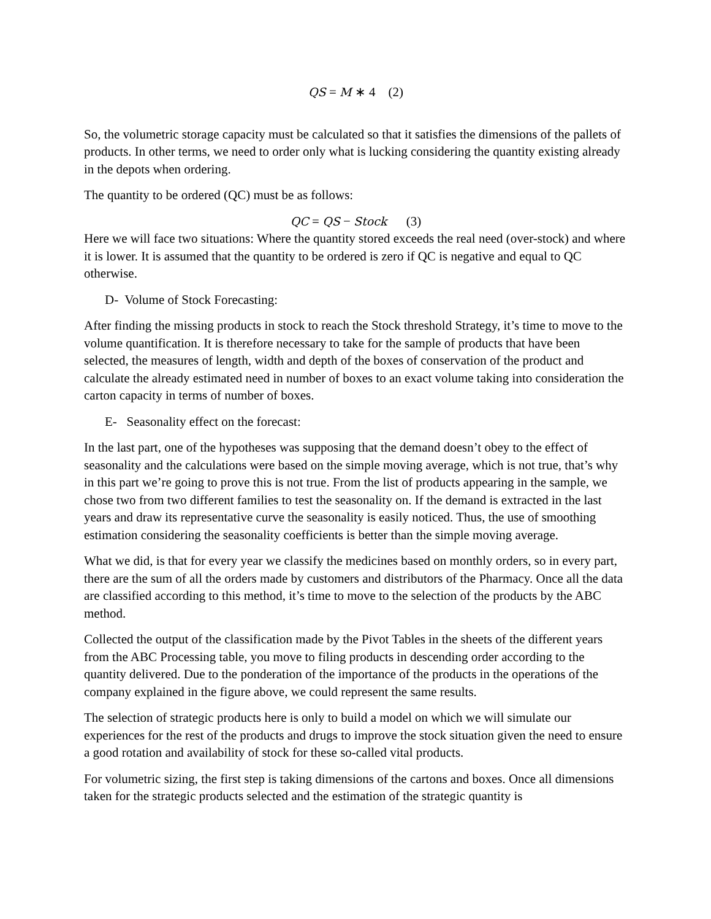QS = M ∗ 4 (2)
So, the volumetric storage capacity must be calculated so that it satisfies the dimensions of the pallets of products. In other terms, we need to order only what is lucking considering the quantity existing already in the depots when ordering.
The quantity to be ordered (QC) must be as follows:
QC = QS − Stock (3)
Here we will face two situations: Where the quantity stored exceeds the real need (over-stock) and where it is lower. It is assumed that the quantity to be ordered is zero if QC is negative and equal to QC otherwise.
D- Volume of Stock Forecasting:
After finding the missing products in stock to reach the Stock threshold Strategy, it’s time to move to the volume quantification. It is therefore necessary to take for the sample of products that have been selected, the measures of length, width and depth of the boxes of conservation of the product and calculate the already estimated need in number of boxes to an exact volume taking into consideration the carton capacity in terms of number of boxes.
E- Seasonality effect on the forecast:
In the last part, one of the hypotheses was supposing that the demand doesn’t obey to the effect of seasonality and the calculations were based on the simple moving average, which is not true, that’s why in this part we’re going to prove this is not true. From the list of products appearing in the sample, we chose two from two different families to test the seasonality on. If the demand is extracted in the last years and draw its representative curve the seasonality is easily noticed. Thus, the use of smoothing estimation considering the seasonality coefficients is better than the simple moving average.
What we did, is that for every year we classify the medicines based on monthly orders, so in every part, there are the sum of all the orders made by customers and distributors of the Pharmacy. Once all the data are classified according to this method, it’s time to move to the selection of the products by the ABC method.
Collected the output of the classification made by the Pivot Tables in the sheets of the different years from the ABC Processing table, you move to filing products in descending order according to the quantity delivered. Due to the ponderation of the importance of the products in the operations of the company explained in the figure above, we could represent the same results.
The selection of strategic products here is only to build a model on which we will simulate our experiences for the rest of the products and drugs to improve the stock situation given the need to ensure a good rotation and availability of stock for these so-called vital products.
For volumetric sizing, the first step is taking dimensions of the cartons and boxes. Once all dimensions taken for the strategic products selected and the estimation of the strategic quantity is